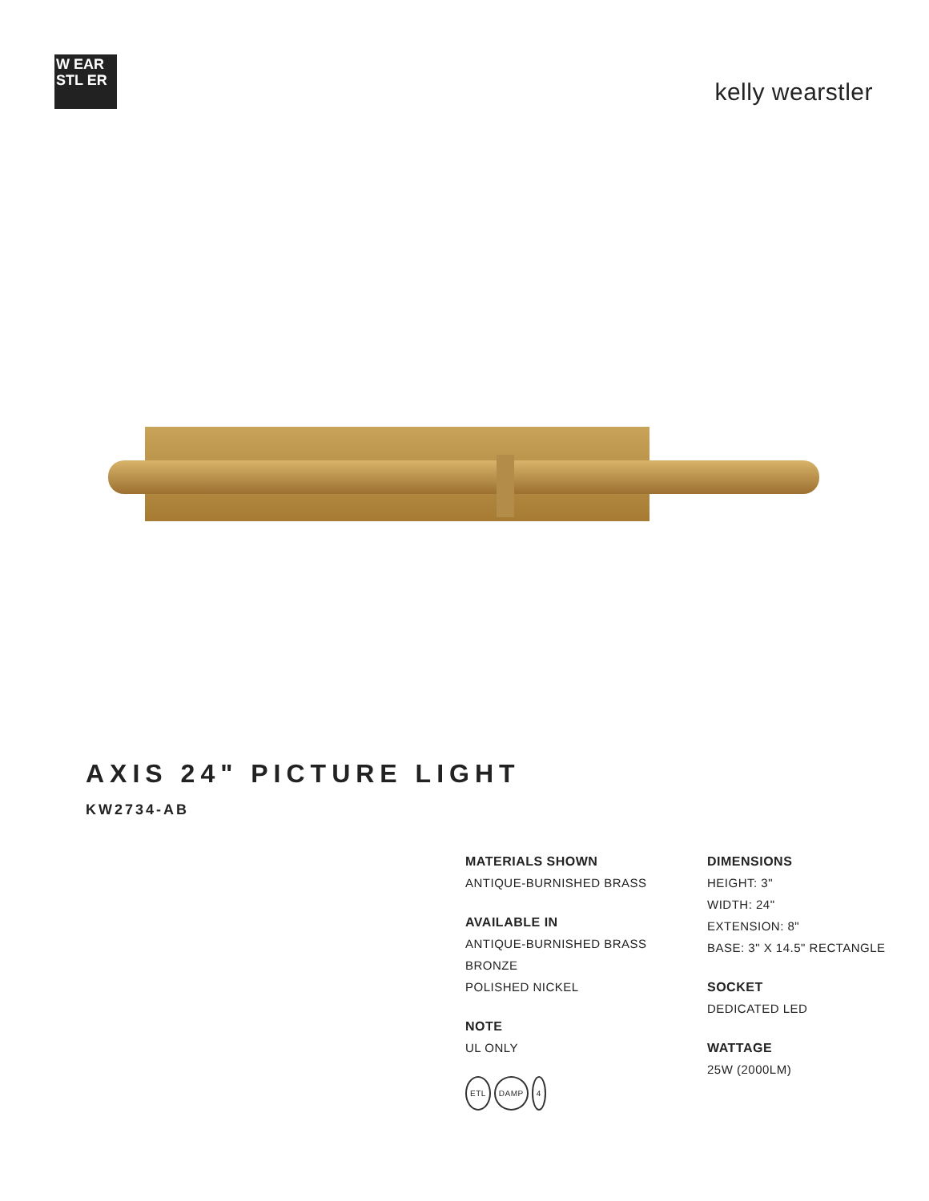W EAR STL ER
kelly wearstler
AXIS 24" PICTURE LIGHT
KW2734-AB
MATERIALS SHOWN
ANTIQUE-BURNISHED BRASS
AVAILABLE IN
ANTIQUE-BURNISHED BRASS
BRONZE
POLISHED NICKEL
NOTE
UL ONLY
ETL DAMP 4
DIMENSIONS
HEIGHT: 3"
WIDTH: 24"
EXTENSION: 8"
BASE: 3" X 14.5" RECTANGLE
SOCKET
DEDICATED LED
WATTAGE
25W (2000LM)